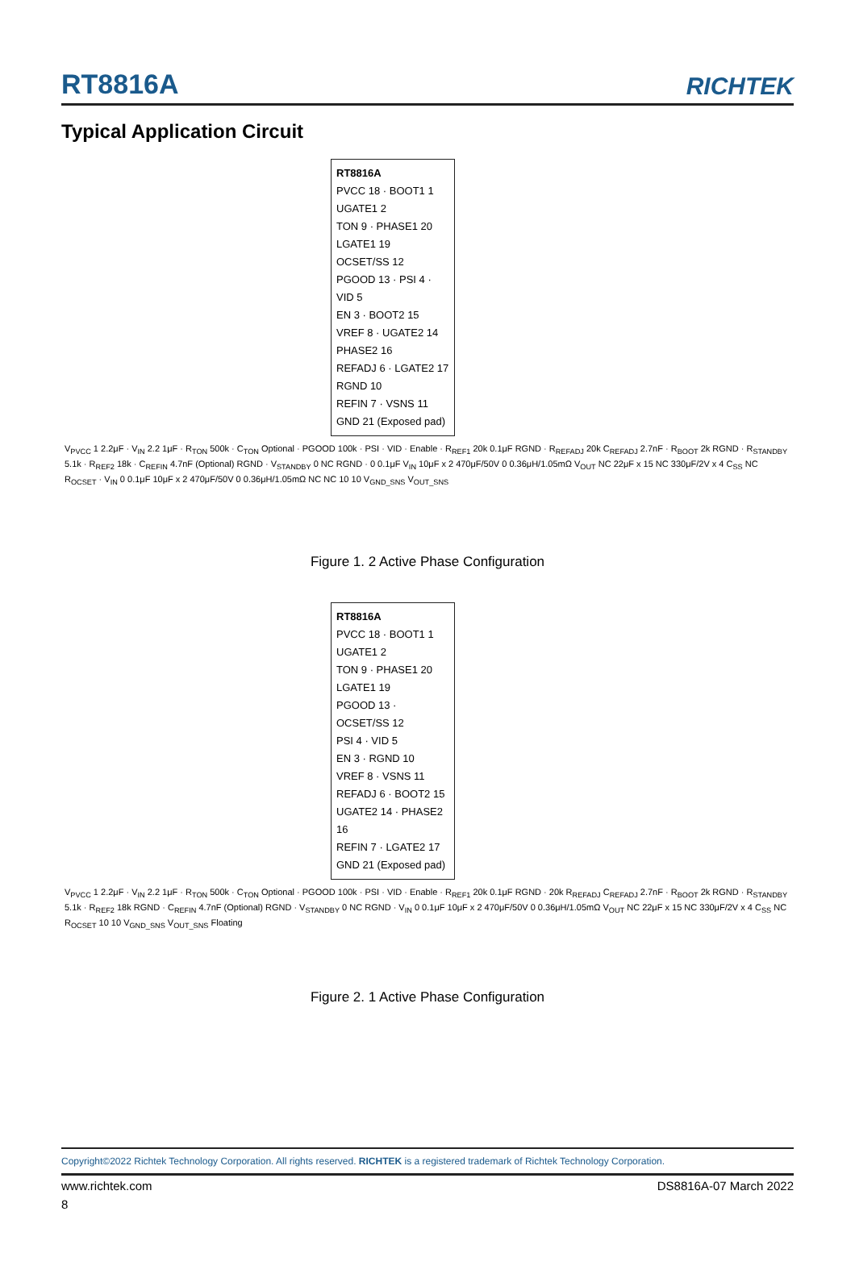RT8816A
RICHTEK
Typical Application Circuit
RT8816A
PVCC 18 · BOOT1 1
UGATE1 2
TON 9 · PHASE1 20
LGATE1 19
OCSET/SS 12
PGOOD 13 · PSI 4 · VID 5
EN 3 · BOOT2 15
VREF 8 · UGATE2 14
PHASE2 16
REFADJ 6 · LGATE2 17
RGND 10
REFIN 7 · VSNS 11
GND 21 (Exposed pad)
V<sub>PVCC</sub> 1 2.2μF · V<sub>IN</sub> 2.2 1μF · R<sub>TON</sub> 500k · C<sub>TON</sub> Optional · PGOOD 100k · PSI · VID · Enable · R<sub>REF1</sub> 20k 0.1μF RGND · R<sub>REFADJ</sub> 20k C<sub>REFADJ</sub> 2.7nF · R<sub>BOOT</sub> 2k RGND · R<sub>STANDBY</sub> 5.1k · R<sub>REF2</sub> 18k · C<sub>REFIN</sub> 4.7nF (Optional) RGND · V<sub>STANDBY</sub> 0 NC RGND · 0 0.1μF V<sub>IN</sub> 10μF x 2 470μF/50V 0 0.36μH/1.05mΩ V<sub>OUT</sub> NC 22μF x 15 NC 330μF/2V x 4 C<sub>SS</sub> NC R<sub>OCSET</sub> · V<sub>IN</sub> 0 0.1μF 10μF x 2 470μF/50V 0 0.36μH/1.05mΩ NC NC 10 10 V<sub>GND_SNS</sub> V<sub>OUT_SNS</sub>
Figure 1. 2 Active Phase Configuration
RT8816A
PVCC 18 · BOOT1 1
UGATE1 2
TON 9 · PHASE1 20
LGATE1 19
PGOOD 13 · OCSET/SS 12
PSI 4 · VID 5
EN 3 · RGND 10
VREF 8 · VSNS 11
REFADJ 6 · BOOT2 15
UGATE2 14 · PHASE2 16
REFIN 7 · LGATE2 17
GND 21 (Exposed pad)
V<sub>PVCC</sub> 1 2.2μF · V<sub>IN</sub> 2.2 1μF · R<sub>TON</sub> 500k · C<sub>TON</sub> Optional · PGOOD 100k · PSI · VID · Enable · R<sub>REF1</sub> 20k 0.1μF RGND · 20k R<sub>REFADJ</sub> C<sub>REFADJ</sub> 2.7nF · R<sub>BOOT</sub> 2k RGND · R<sub>STANDBY</sub> 5.1k · R<sub>REF2</sub> 18k RGND · C<sub>REFIN</sub> 4.7nF (Optional) RGND · V<sub>STANDBY</sub> 0 NC RGND · V<sub>IN</sub> 0 0.1μF 10μF x 2 470μF/50V 0 0.36μH/1.05mΩ V<sub>OUT</sub> NC 22μF x 15 NC 330μF/2V x 4 C<sub>SS</sub> NC R<sub>OCSET</sub> 10 10 V<sub>GND_SNS</sub> V<sub>OUT_SNS</sub> Floating
Figure 2. 1 Active Phase Configuration
Copyright©2022 Richtek Technology Corporation. All rights reserved. RICHTEK is a registered trademark of Richtek Technology Corporation.
www.richtek.com DS8816A-07 March 2022
8